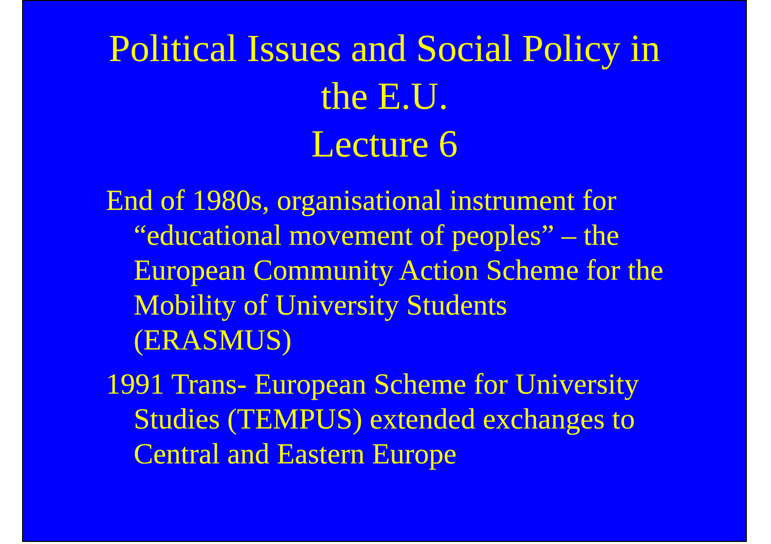Political Issues and Social Policy in
the E.U.
Lecture 6
End of 1980s, organisational instrument for “educational movement of peoples” – the European Community Action Scheme for the Mobility of University Students (ERASMUS)
1991 Trans- European Scheme for University Studies (TEMPUS) extended exchanges to Central and Eastern Europe